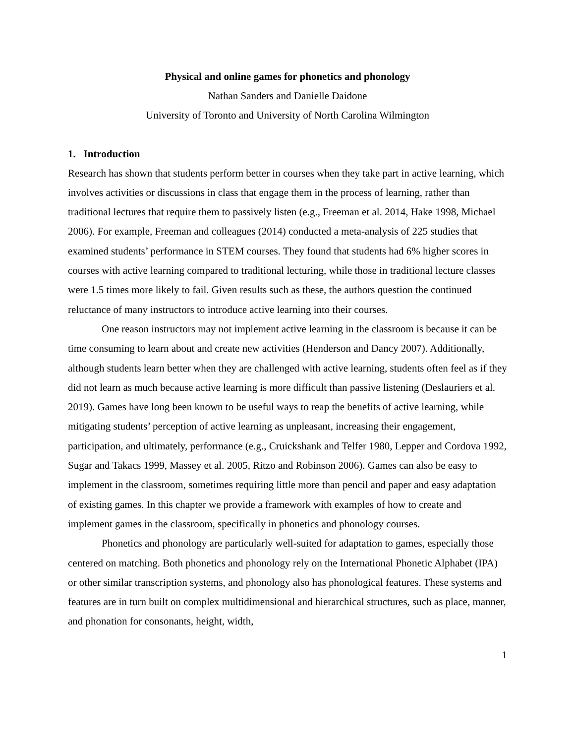Physical and online games for phonetics and phonology
Nathan Sanders and Danielle Daidone
University of Toronto and University of North Carolina Wilmington
1. Introduction
Research has shown that students perform better in courses when they take part in active learning, which involves activities or discussions in class that engage them in the process of learning, rather than traditional lectures that require them to passively listen (e.g., Freeman et al. 2014, Hake 1998, Michael 2006). For example, Freeman and colleagues (2014) conducted a meta-analysis of 225 studies that examined students’ performance in STEM courses. They found that students had 6% higher scores in courses with active learning compared to traditional lecturing, while those in traditional lecture classes were 1.5 times more likely to fail. Given results such as these, the authors question the continued reluctance of many instructors to introduce active learning into their courses.
One reason instructors may not implement active learning in the classroom is because it can be time consuming to learn about and create new activities (Henderson and Dancy 2007). Additionally, although students learn better when they are challenged with active learning, students often feel as if they did not learn as much because active learning is more difficult than passive listening (Deslauriers et al. 2019). Games have long been known to be useful ways to reap the benefits of active learning, while mitigating students’ perception of active learning as unpleasant, increasing their engagement, participation, and ultimately, performance (e.g., Cruickshank and Telfer 1980, Lepper and Cordova 1992, Sugar and Takacs 1999, Massey et al. 2005, Ritzo and Robinson 2006). Games can also be easy to implement in the classroom, sometimes requiring little more than pencil and paper and easy adaptation of existing games. In this chapter we provide a framework with examples of how to create and implement games in the classroom, specifically in phonetics and phonology courses.
Phonetics and phonology are particularly well-suited for adaptation to games, especially those centered on matching. Both phonetics and phonology rely on the International Phonetic Alphabet (IPA) or other similar transcription systems, and phonology also has phonological features. These systems and features are in turn built on complex multidimensional and hierarchical structures, such as place, manner, and phonation for consonants, height, width,
1